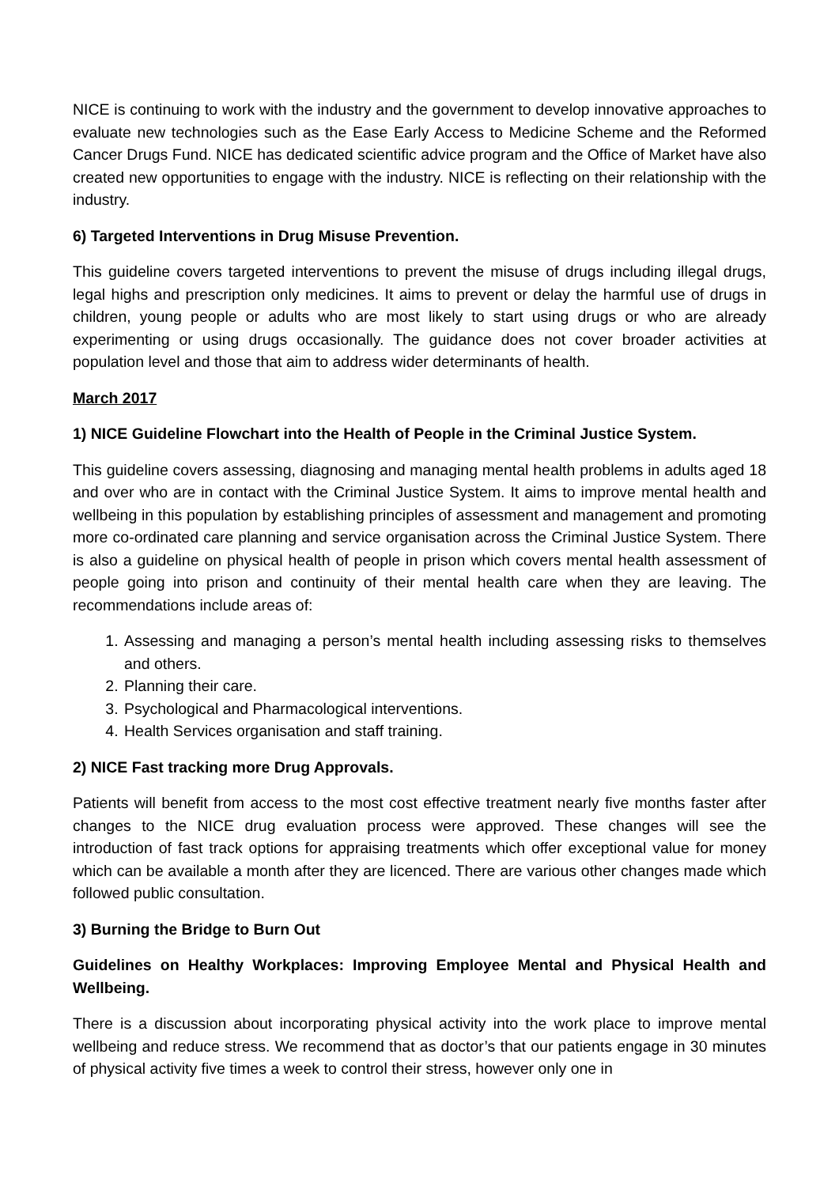NICE is continuing to work with the industry and the government to develop innovative approaches to evaluate new technologies such as the Ease Early Access to Medicine Scheme and the Reformed Cancer Drugs Fund. NICE has dedicated scientific advice program and the Office of Market have also created new opportunities to engage with the industry. NICE is reflecting on their relationship with the industry.
6) Targeted Interventions in Drug Misuse Prevention.
This guideline covers targeted interventions to prevent the misuse of drugs including illegal drugs, legal highs and prescription only medicines. It aims to prevent or delay the harmful use of drugs in children, young people or adults who are most likely to start using drugs or who are already experimenting or using drugs occasionally. The guidance does not cover broader activities at population level and those that aim to address wider determinants of health.
March 2017
1) NICE Guideline Flowchart into the Health of People in the Criminal Justice System.
This guideline covers assessing, diagnosing and managing mental health problems in adults aged 18 and over who are in contact with the Criminal Justice System. It aims to improve mental health and wellbeing in this population by establishing principles of assessment and management and promoting more co-ordinated care planning and service organisation across the Criminal Justice System. There is also a guideline on physical health of people in prison which covers mental health assessment of people going into prison and continuity of their mental health care when they are leaving. The recommendations include areas of:
1. Assessing and managing a person’s mental health including assessing risks to themselves and others.
2. Planning their care.
3. Psychological and Pharmacological interventions.
4. Health Services organisation and staff training.
2) NICE Fast tracking more Drug Approvals.
Patients will benefit from access to the most cost effective treatment nearly five months faster after changes to the NICE drug evaluation process were approved. These changes will see the introduction of fast track options for appraising treatments which offer exceptional value for money which can be available a month after they are licenced. There are various other changes made which followed public consultation.
3) Burning the Bridge to Burn Out
Guidelines on Healthy Workplaces: Improving Employee Mental and Physical Health and Wellbeing.
There is a discussion about incorporating physical activity into the work place to improve mental wellbeing and reduce stress. We recommend that as doctor’s that our patients engage in 30 minutes of physical activity five times a week to control their stress, however only one in